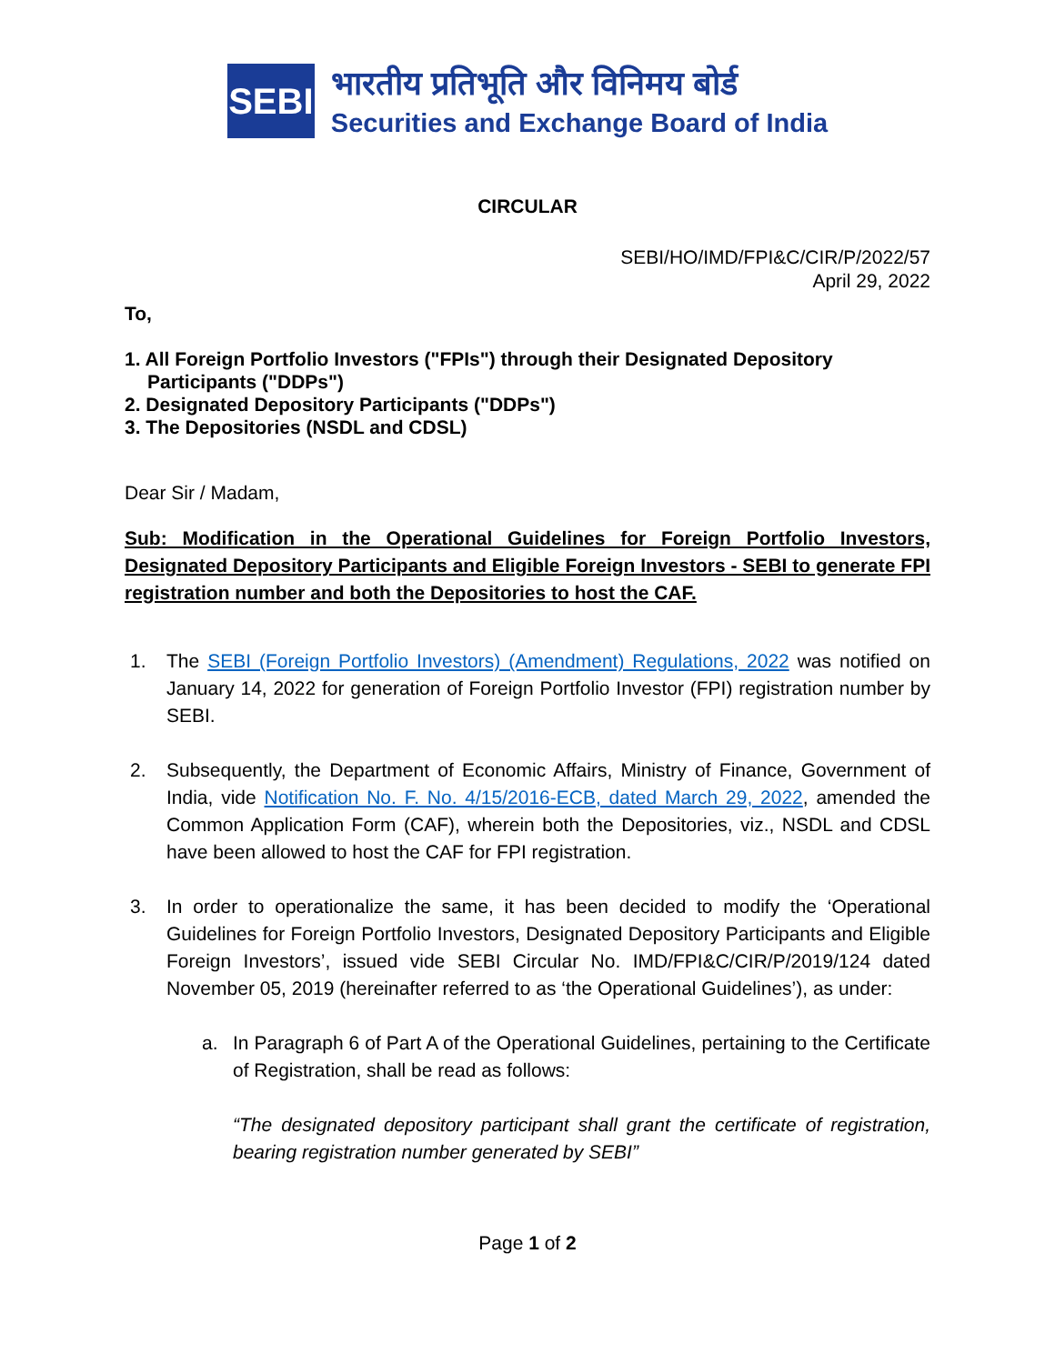SEBI
भारतीय प्रतिभूति और विनिमय बोर्ड
Securities and Exchange Board of India
CIRCULAR
SEBI/HO/IMD/FPI&C/CIR/P/2022/57
April 29, 2022
To,
1. All Foreign Portfolio Investors ("FPIs") through their Designated Depository
Participants ("DDPs")
2. Designated Depository Participants ("DDPs")
3. The Depositories (NSDL and CDSL)
Dear Sir / Madam,
Sub: Modification in the Operational Guidelines for Foreign Portfolio Investors, Designated Depository Participants and Eligible Foreign Investors - SEBI to generate FPI registration number and both the Depositories to host the CAF.
1. The SEBI (Foreign Portfolio Investors) (Amendment) Regulations, 2022 was notified on January 14, 2022 for generation of Foreign Portfolio Investor (FPI) registration number by SEBI.
2. Subsequently, the Department of Economic Affairs, Ministry of Finance, Government of India, vide Notification No. F. No. 4/15/2016-ECB, dated March 29, 2022, amended the Common Application Form (CAF), wherein both the Depositories, viz., NSDL and CDSL have been allowed to host the CAF for FPI registration.
3. In order to operationalize the same, it has been decided to modify the ‘Operational Guidelines for Foreign Portfolio Investors, Designated Depository Participants and Eligible Foreign Investors’, issued vide SEBI Circular No. IMD/FPI&C/CIR/P/2019/124 dated November 05, 2019 (hereinafter referred to as ‘the Operational Guidelines’), as under:
a.
In Paragraph 6 of Part A of the Operational Guidelines, pertaining to the Certificate of Registration, shall be read as follows:
“The designated depository participant shall grant the certificate of registration, bearing registration number generated by SEBI”
Page 1 of 2